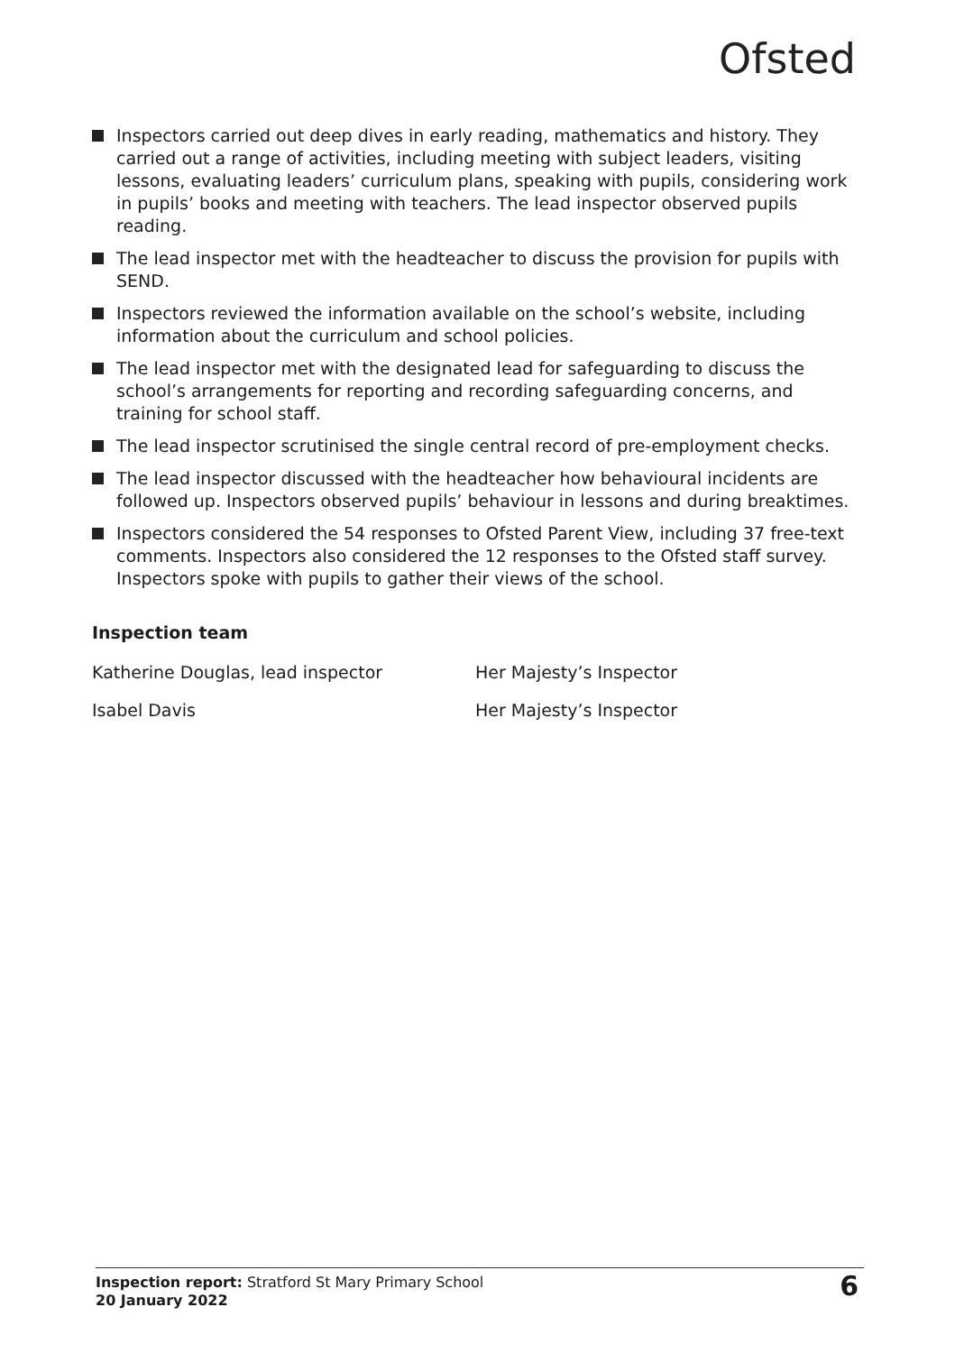Ofsted
Inspectors carried out deep dives in early reading, mathematics and history. They carried out a range of activities, including meeting with subject leaders, visiting lessons, evaluating leaders’ curriculum plans, speaking with pupils, considering work in pupils’ books and meeting with teachers. The lead inspector observed pupils reading.
The lead inspector met with the headteacher to discuss the provision for pupils with SEND.
Inspectors reviewed the information available on the school’s website, including information about the curriculum and school policies.
The lead inspector met with the designated lead for safeguarding to discuss the school’s arrangements for reporting and recording safeguarding concerns, and training for school staff.
The lead inspector scrutinised the single central record of pre-employment checks.
The lead inspector discussed with the headteacher how behavioural incidents are followed up. Inspectors observed pupils’ behaviour in lessons and during breaktimes.
Inspectors considered the 54 responses to Ofsted Parent View, including 37 free-text comments. Inspectors also considered the 12 responses to the Ofsted staff survey. Inspectors spoke with pupils to gather their views of the school.
Inspection team
| Katherine Douglas, lead inspector | Her Majesty’s Inspector |
| Isabel Davis | Her Majesty’s Inspector |
Inspection report: Stratford St Mary Primary School
20 January 2022
6